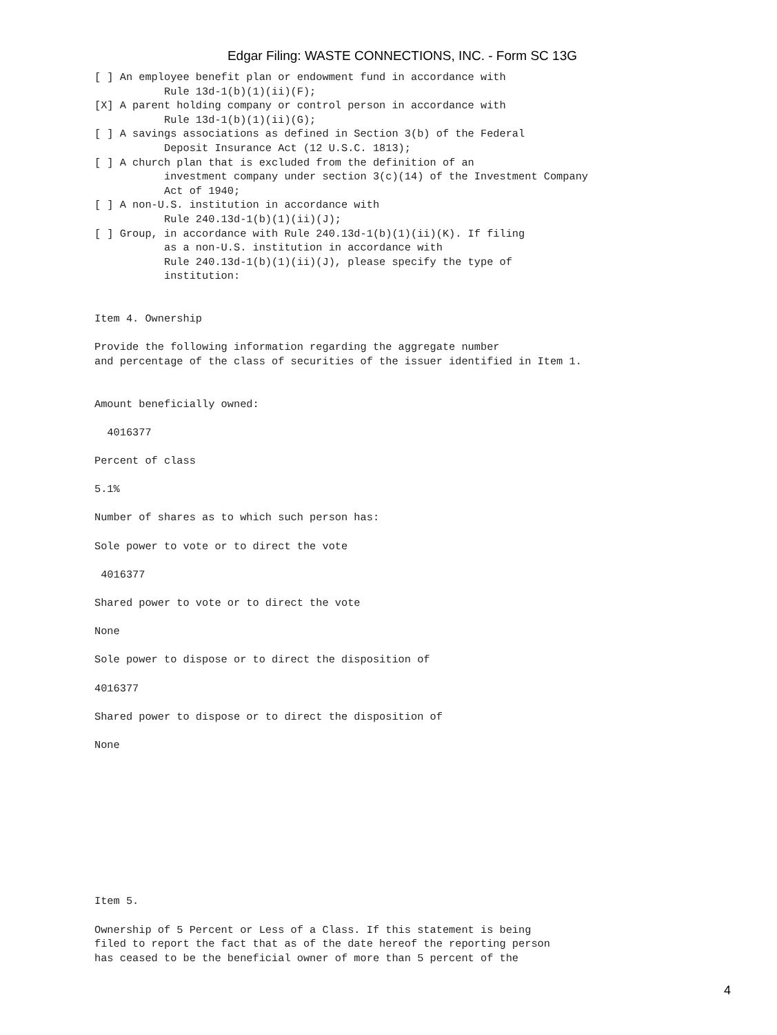Edgar Filing: WASTE CONNECTIONS, INC. - Form SC 13G
[ ] An employee benefit plan or endowment fund in accordance with
           Rule 13d-1(b)(1)(ii)(F);
[X] A parent holding company or control person in accordance with
           Rule 13d-1(b)(1)(ii)(G);
[ ] A savings associations as defined in Section 3(b) of the Federal
           Deposit Insurance Act (12 U.S.C. 1813);
[ ] A church plan that is excluded from the definition of an
           investment company under section 3(c)(14) of the Investment Company
           Act of 1940;
[ ] A non-U.S. institution in accordance with
           Rule 240.13d-1(b)(1)(ii)(J);
[ ] Group, in accordance with Rule 240.13d-1(b)(1)(ii)(K). If filing
           as a non-U.S. institution in accordance with
           Rule 240.13d-1(b)(1)(ii)(J), please specify the type of
           institution:


Item 4. Ownership

Provide the following information regarding the aggregate number
and percentage of the class of securities of the issuer identified in Item 1.


Amount beneficially owned:

  4016377

Percent of class

5.1%

Number of shares as to which such person has:

Sole power to vote or to direct the vote

 4016377

Shared power to vote or to direct the vote

None

Sole power to dispose or to direct the disposition of

4016377

Shared power to dispose or to direct the disposition of

None










Item 5.

Ownership of 5 Percent or Less of a Class. If this statement is being
filed to report the fact that as of the date hereof the reporting person
has ceased to be the beneficial owner of more than 5 percent of the
4